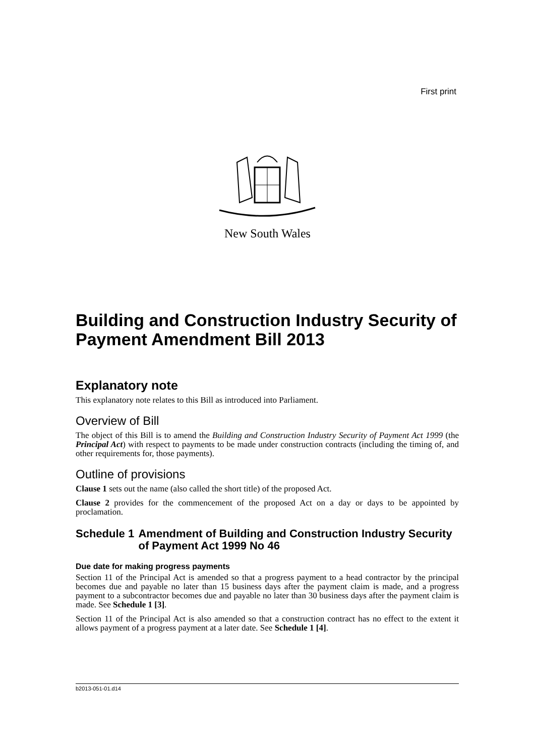First print
New South Wales
Building and Construction Industry Security of Payment Amendment Bill 2013
Explanatory note
This explanatory note relates to this Bill as introduced into Parliament.
Overview of Bill
The object of this Bill is to amend the Building and Construction Industry Security of Payment Act 1999 (the Principal Act) with respect to payments to be made under construction contracts (including the timing of, and other requirements for, those payments).
Outline of provisions
Clause 1 sets out the name (also called the short title) of the proposed Act.
Clause 2 provides for the commencement of the proposed Act on a day or days to be appointed by proclamation.
Schedule 1 Amendment of Building and Construction Industry Security of Payment Act 1999 No 46
Due date for making progress payments
Section 11 of the Principal Act is amended so that a progress payment to a head contractor by the principal becomes due and payable no later than 15 business days after the payment claim is made, and a progress payment to a subcontractor becomes due and payable no later than 30 business days after the payment claim is made. See Schedule 1 [3].
Section 11 of the Principal Act is also amended so that a construction contract has no effect to the extent it allows payment of a progress payment at a later date. See Schedule 1 [4].
b2013-051-01.d14